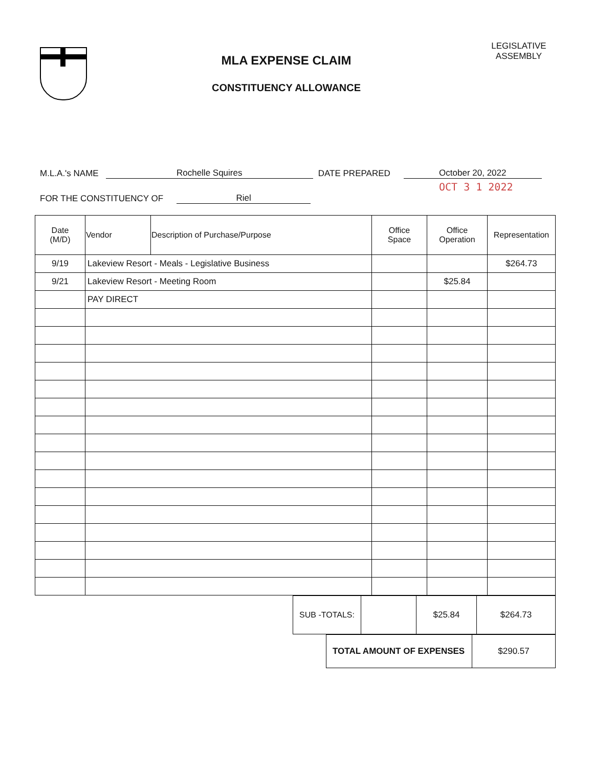MLA EXPENSE CLAIM
CONSTITUENCY ALLOWANCE
LEGISLATIVE
ASSEMBLY
M.L.A.'s NAME Rochelle Squires DATE PREPARED October 20, 2022
OCT 3 1 2022
FOR THE CONSTITUENCY OF Riel
| Date (M/D) | Vendor | Description of Purchase/Purpose | Office Space | Office Operation | Representation |
| --- | --- | --- | --- | --- | --- |
| 9/19 | Lakeview Resort - Meals - Legislative Business | | | | $264.73 |
| 9/21 | Lakeview Resort - Meeting Room | | | $25.84 | |
| | PAY DIRECT | | | | |
| SUB -TOTALS: | | $25.84 | $264.73 |
| TOTAL AMOUNT OF EXPENSES | $290.57 |